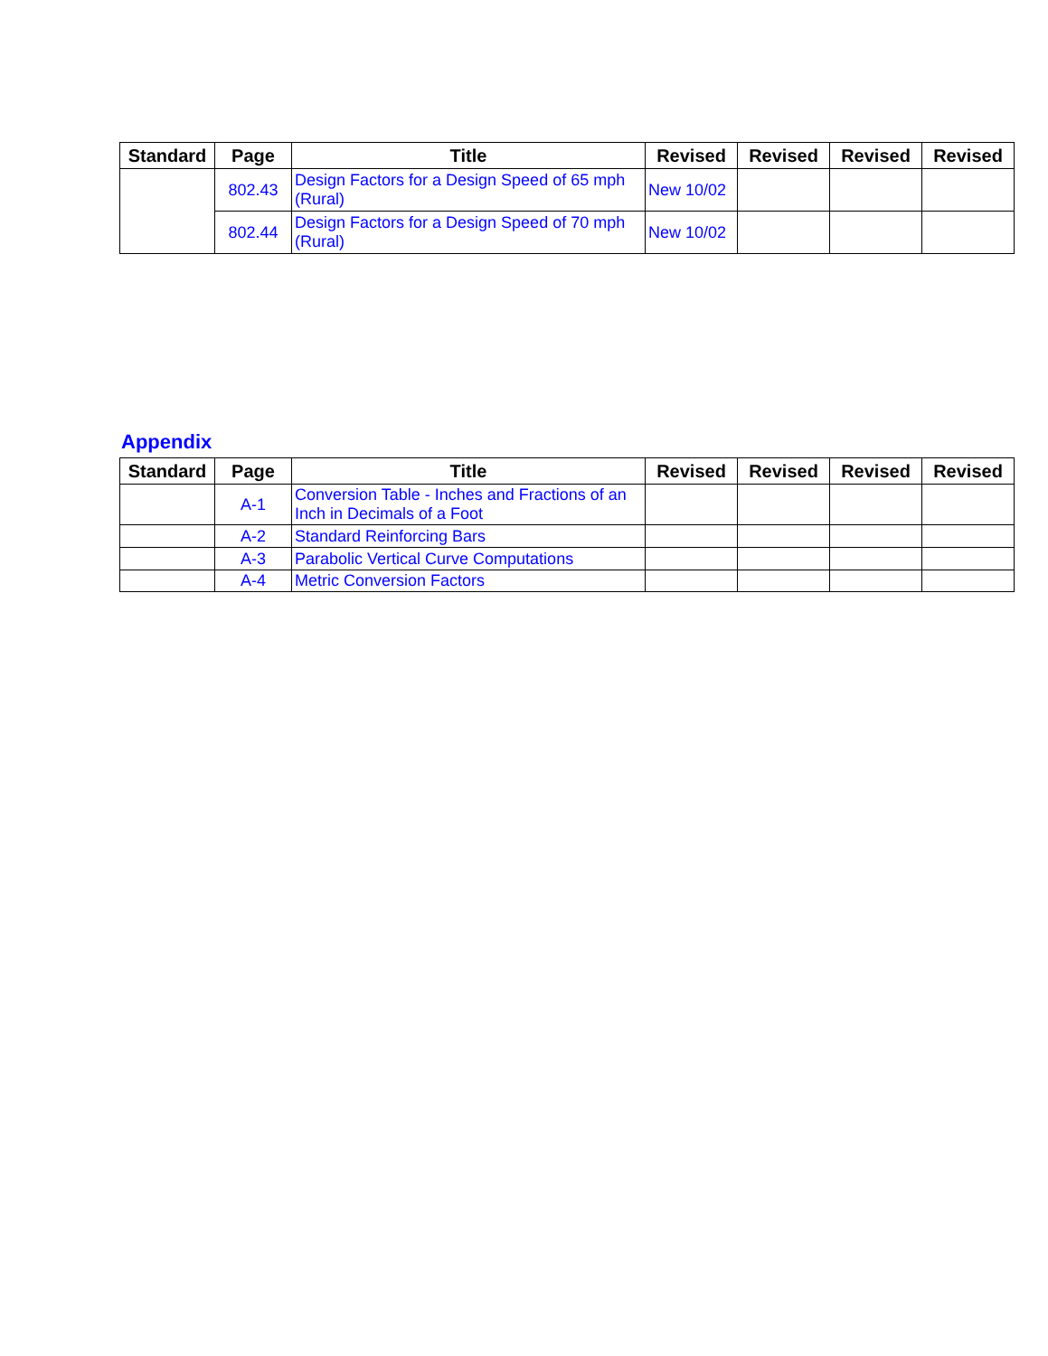| Standard | Page | Title | Revised | Revised | Revised | Revised |
| --- | --- | --- | --- | --- | --- | --- |
| | 802.43 | Design Factors for a Design Speed of 65 mph (Rural) | New 10/02 | | | |
| | 802.44 | Design Factors for a Design Speed of 70 mph (Rural) | New 10/02 | | | |
Appendix
| Standard | Page | Title | Revised | Revised | Revised | Revised |
| --- | --- | --- | --- | --- | --- | --- |
| | A-1 | Conversion Table - Inches and Fractions of an Inch in Decimals of a Foot | | | | |
| | A-2 | Standard Reinforcing Bars | | | | |
| | A-3 | Parabolic Vertical Curve Computations | | | | |
| | A-4 | Metric Conversion Factors | | | | |